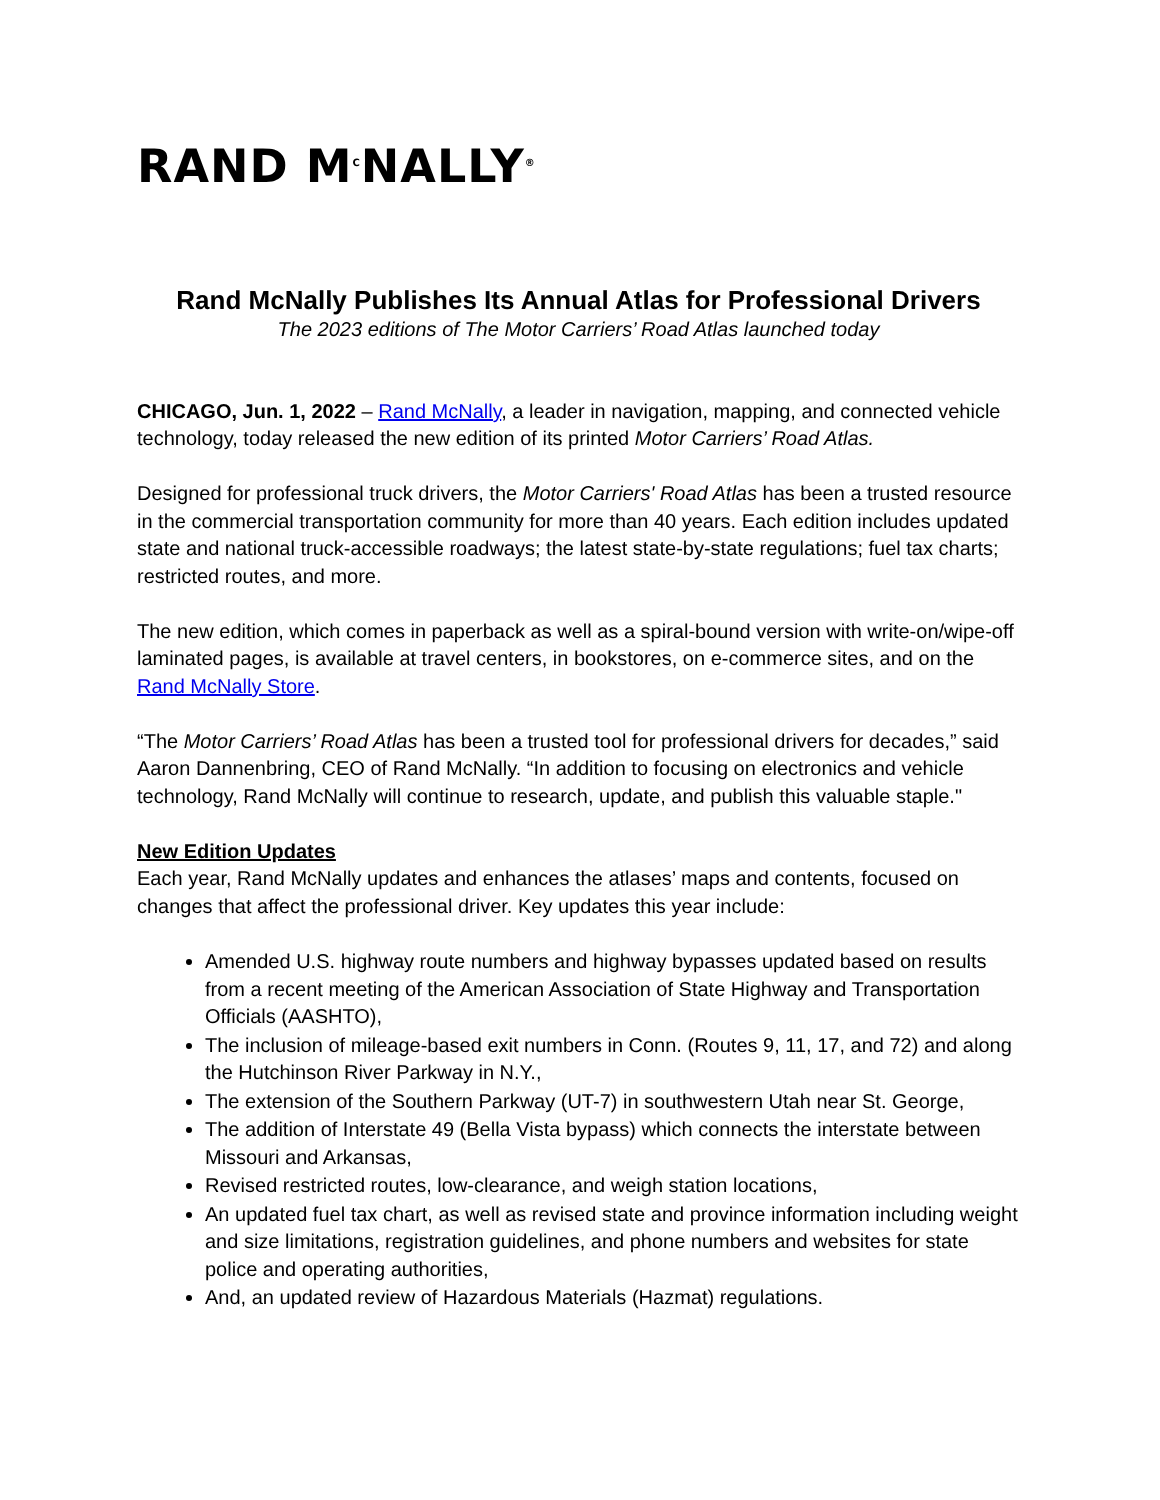RAND M<sup>C</sup>NALLY<sup>®</sup>
Rand McNally Publishes Its Annual Atlas for Professional Drivers
The 2023 editions of The Motor Carriers’ Road Atlas launched today
CHICAGO, Jun. 1, 2022 – Rand McNally, a leader in navigation, mapping, and connected vehicle technology, today released the new edition of its printed Motor Carriers’ Road Atlas.
Designed for professional truck drivers, the Motor Carriers' Road Atlas has been a trusted resource in the commercial transportation community for more than 40 years. Each edition includes updated state and national truck-accessible roadways; the latest state-by-state regulations; fuel tax charts; restricted routes, and more.
The new edition, which comes in paperback as well as a spiral-bound version with write-on/wipe-off laminated pages, is available at travel centers, in bookstores, on e-commerce sites, and on the Rand McNally Store.
“The Motor Carriers’ Road Atlas has been a trusted tool for professional drivers for decades,” said Aaron Dannenbring, CEO of Rand McNally. “In addition to focusing on electronics and vehicle technology, Rand McNally will continue to research, update, and publish this valuable staple."
New Edition Updates
Each year, Rand McNally updates and enhances the atlases’ maps and contents, focused on changes that affect the professional driver. Key updates this year include:
Amended U.S. highway route numbers and highway bypasses updated based on results from a recent meeting of the American Association of State Highway and Transportation Officials (AASHTO),
The inclusion of mileage-based exit numbers in Conn. (Routes 9, 11, 17, and 72) and along the Hutchinson River Parkway in N.Y.,
The extension of the Southern Parkway (UT-7) in southwestern Utah near St. George,
The addition of Interstate 49 (Bella Vista bypass) which connects the interstate between Missouri and Arkansas,
Revised restricted routes, low-clearance, and weigh station locations,
An updated fuel tax chart, as well as revised state and province information including weight and size limitations, registration guidelines, and phone numbers and websites for state police and operating authorities,
And, an updated review of Hazardous Materials (Hazmat) regulations.